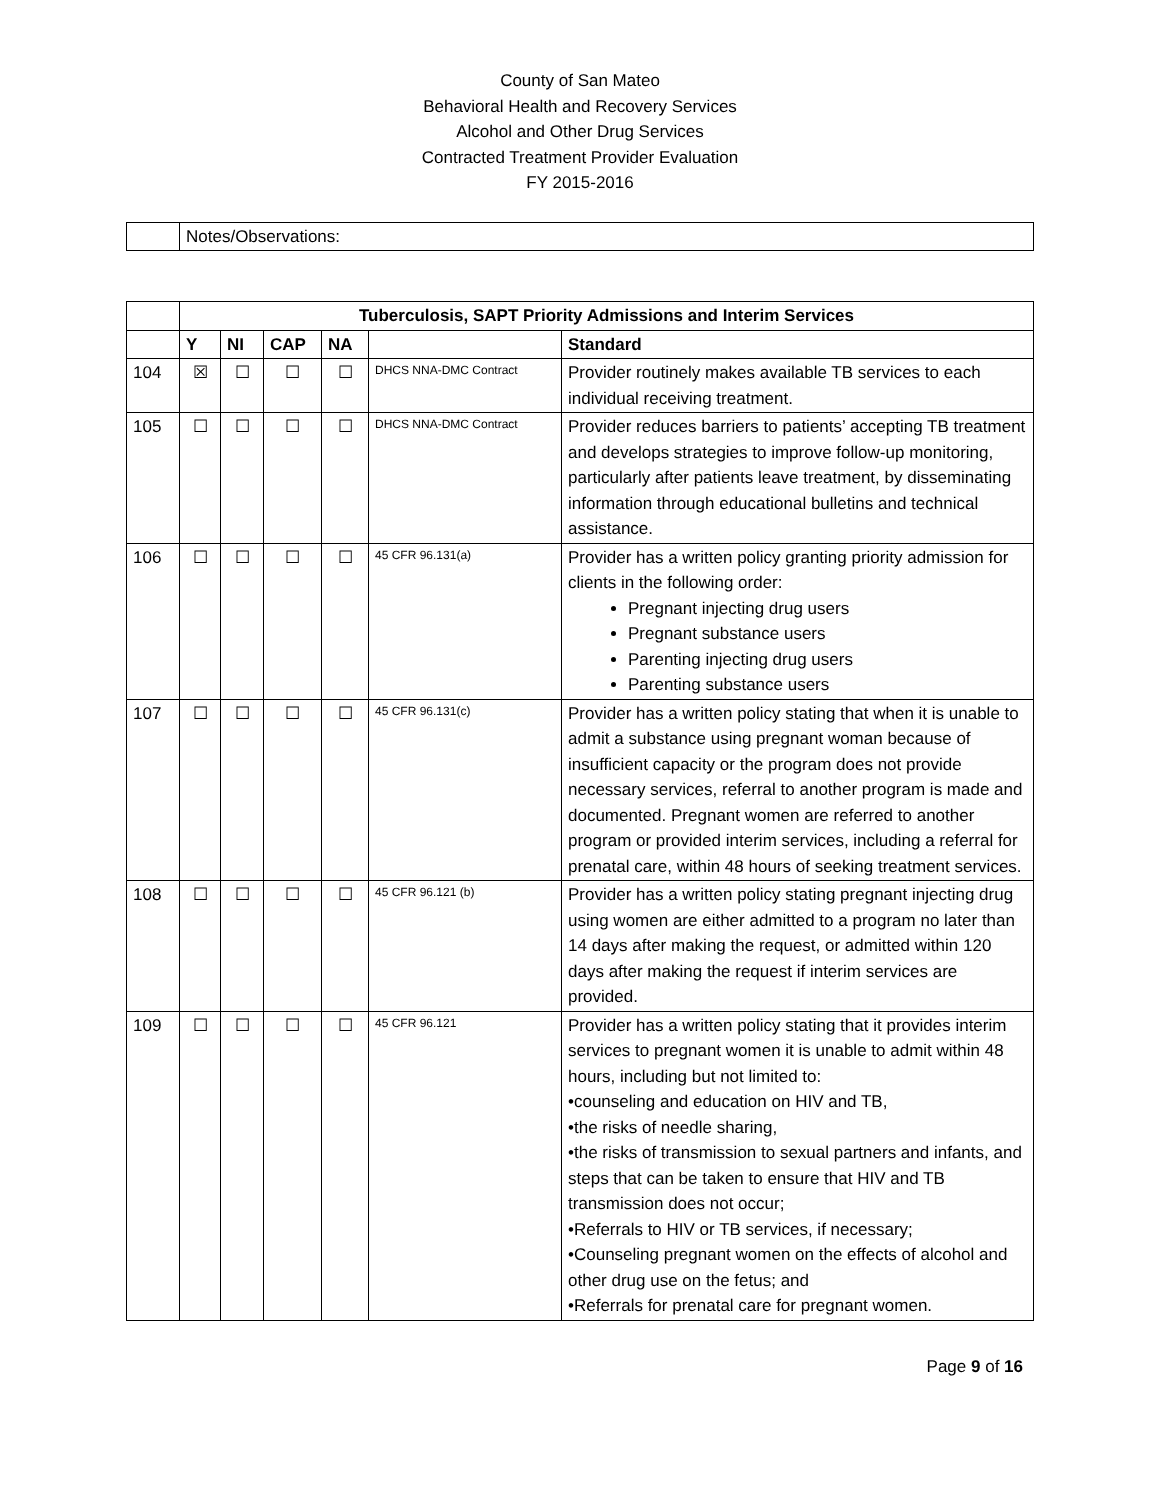County of San Mateo
Behavioral Health and Recovery Services
Alcohol and Other Drug Services
Contracted Treatment Provider Evaluation
FY 2015-2016
| | Notes/Observations: |
| | Tuberculosis, SAPT Priority Admissions and Interim Services | | | | | |
| | Y | NI | CAP | NA | | Standard |
| 104 | ☒ | ☐ | ☐ | ☐ | DHCS NNA-DMC Contract | Provider routinely makes available TB services to each individual receiving treatment. |
| 105 | ☐ | ☐ | ☐ | ☐ | DHCS NNA-DMC Contract | Provider reduces barriers to patients’ accepting TB treatment and develops strategies to improve follow-up monitoring, particularly after patients leave treatment, by disseminating information through educational bulletins and technical assistance. |
| 106 | ☐ | ☐ | ☐ | ☐ | 45 CFR 96.131(a) | Provider has a written policy granting priority admission for clients in the following order: Pregnant injecting drug users Pregnant substance users Parenting injecting drug users Parenting substance users |
| 107 | ☐ | ☐ | ☐ | ☐ | 45 CFR 96.131(c) | Provider has a written policy stating that when it is unable to admit a substance using pregnant woman because of insufficient capacity or the program does not provide necessary services, referral to another program is made and documented. Pregnant women are referred to another program or provided interim services, including a referral for prenatal care, within 48 hours of seeking treatment services. |
| 108 | ☐ | ☐ | ☐ | ☐ | 45 CFR 96.121 (b) | Provider has a written policy stating pregnant injecting drug using women are either admitted to a program no later than 14 days after making the request, or admitted within 120 days after making the request if interim services are provided. |
| 109 | ☐ | ☐ | ☐ | ☐ | 45 CFR 96.121 | Provider has a written policy stating that it provides interim services to pregnant women it is unable to admit within 48 hours, including but not limited to: •counseling and education on HIV and TB, •the risks of needle sharing, •the risks of transmission to sexual partners and infants, and steps that can be taken to ensure that HIV and TB transmission does not occur; •Referrals to HIV or TB services, if necessary; •Counseling pregnant women on the effects of alcohol and other drug use on the fetus; and •Referrals for prenatal care for pregnant women. |
Page 9 of 16